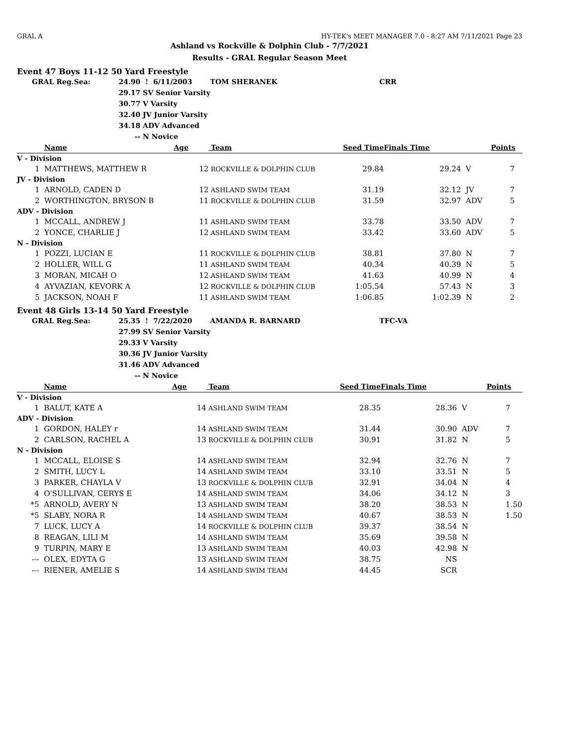GRAL A HY-TEK's MEET MANAGER 7.0 - 8:27 AM 7/11/2021 Page 23
Ashland vs Rockville & Dolphin Club - 7/7/2021
Results - GRAL Regular Season Meet
Event 47 Boys 11-12 50 Yard Freestyle
| GRAL Reg.Sea: | 24.90 | ! 6/11/2003 | TOM SHERANEK | CRR |
| | 29.17 | SV Senior Varsity | | |
| | 30.77 | V Varsity | | |
| | 32.40 | JV Junior Varsity | | |
| | 34.18 | ADV Advanced | | |
| | -- | N Novice | | |
| | Name | Age | Team | Seed Time | Finals Time | | Points |
| --- | --- | --- | --- | --- | --- | --- | --- |
| V - Division | | | | | | | |
| 1 | MATTHEWS, MATTHEW R | 12 | ROCKVILLE & DOLPHIN CLUB | 29.84 | 29.24 | V | 7 |
| JV - Division | | | | | | | |
| 1 | ARNOLD, CADEN D | 12 | ASHLAND SWIM TEAM | 31.19 | 32.12 | JV | 7 |
| 2 | WORTHINGTON, BRYSON B | 11 | ROCKVILLE & DOLPHIN CLUB | 31.59 | 32.97 | ADV | 5 |
| ADV - Division | | | | | | | |
| 1 | MCCALL, ANDREW J | 11 | ASHLAND SWIM TEAM | 33.78 | 33.50 | ADV | 7 |
| 2 | YONCE, CHARLIE J | 12 | ASHLAND SWIM TEAM | 33.42 | 33.60 | ADV | 5 |
| N - Division | | | | | | | |
| 1 | POZZI, LUCIAN E | 11 | ROCKVILLE & DOLPHIN CLUB | 38.81 | 37.80 | N | 7 |
| 2 | HOLLER, WILL G | 11 | ASHLAND SWIM TEAM | 40.34 | 40.39 | N | 5 |
| 3 | MORAN, MICAH O | 12 | ASHLAND SWIM TEAM | 41.63 | 40.99 | N | 4 |
| 4 | AYVAZIAN, KEVORK A | 12 | ROCKVILLE & DOLPHIN CLUB | 1:05.54 | 57.43 | N | 3 |
| 5 | JACKSON, NOAH F | 11 | ASHLAND SWIM TEAM | 1:06.85 | 1:02.39 | N | 2 |
Event 48 Girls 13-14 50 Yard Freestyle
| GRAL Reg.Sea: | 25.35 | ! 7/22/2020 | AMANDA R. BARNARD | TFC-VA |
| | 27.99 | SV Senior Varsity | | |
| | 29.33 | V Varsity | | |
| | 30.36 | JV Junior Varsity | | |
| | 31.46 | ADV Advanced | | |
| | -- | N Novice | | |
| | Name | Age | Team | Seed Time | Finals Time | | Points |
| --- | --- | --- | --- | --- | --- | --- | --- |
| V - Division | | | | | | | |
| 1 | BALUT, KATE A | 14 | ASHLAND SWIM TEAM | 28.35 | 28.36 | V | 7 |
| ADV - Division | | | | | | | |
| 1 | GORDON, HALEY r | 14 | ASHLAND SWIM TEAM | 31.44 | 30.90 | ADV | 7 |
| 2 | CARLSON, RACHEL A | 13 | ROCKVILLE & DOLPHIN CLUB | 30.91 | 31.82 | N | 5 |
| N - Division | | | | | | | |
| 1 | MCCALL, ELOISE S | 14 | ASHLAND SWIM TEAM | 32.94 | 32.76 | N | 7 |
| 2 | SMITH, LUCY L | 14 | ASHLAND SWIM TEAM | 33.10 | 33.51 | N | 5 |
| 3 | PARKER, CHAYLA V | 13 | ROCKVILLE & DOLPHIN CLUB | 32.91 | 34.04 | N | 4 |
| 4 | O'SULLIVAN, CERYS E | 14 | ASHLAND SWIM TEAM | 34.06 | 34.12 | N | 3 |
| *5 | ARNOLD, AVERY N | 13 | ASHLAND SWIM TEAM | 38.20 | 38.53 | N | 1.50 |
| *5 | SLABY, NORA R | 14 | ASHLAND SWIM TEAM | 40.67 | 38.53 | N | 1.50 |
| 7 | LUCK, LUCY A | 14 | ROCKVILLE & DOLPHIN CLUB | 39.37 | 38.54 | N | |
| 8 | REAGAN, LILI M | 14 | ASHLAND SWIM TEAM | 35.69 | 39.58 | N | |
| 9 | TURPIN, MARY E | 13 | ASHLAND SWIM TEAM | 40.03 | 42.98 | N | |
| --- | OLEX, EDYTA G | 13 | ASHLAND SWIM TEAM | 38.75 | NS | | |
| --- | RIENER, AMELIE S | 14 | ASHLAND SWIM TEAM | 44.45 | SCR | | |